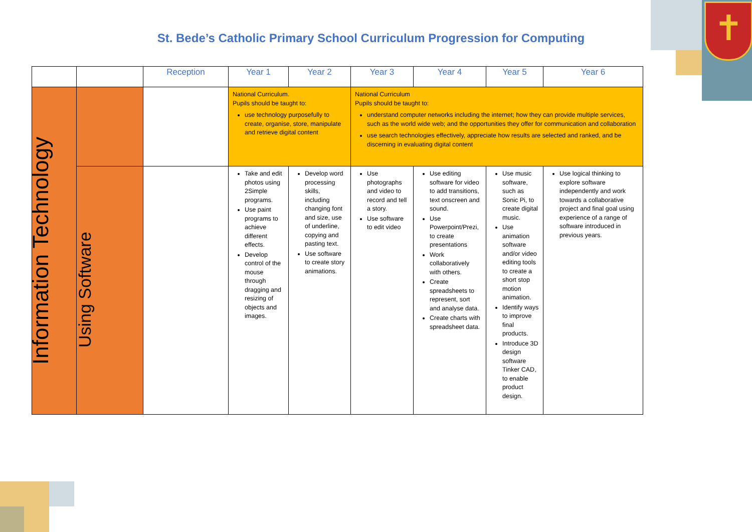✝
St. Bede’s Catholic Primary School Curriculum Progression for Computing
| | | Reception | Year 1 | Year 2 | Year 3 | Year 4 | Year 5 | Year 6 |
| --- | --- | --- | --- | --- | --- | --- | --- | --- |
| Information Technology | | | National Curriculum. Pupils should be taught to: use technology purposefully to create, organise, store, manipulate and retrieve digital content | | National Curriculum Pupils should be taught to: understand computer networks including the internet; how they can provide multiple services, such as the world wide web; and the opportunities they offer for communication and collaboration use search technologies effectively, appreciate how results are selected and ranked, and be discerning in evaluating digital content | | | |
| | Using Software | | Take and edit photos using 2Simple programs. Use paint programs to achieve different effects. Develop control of the mouse through dragging and resizing of objects and images. | Develop word processing skills, including changing font and size, use of underline, copying and pasting text. Use software to create story animations. | Use photographs and video to record and tell a story. Use software to edit video | Use editing software for video to add transitions, text onscreen and sound. Use Powerpoint/Prezi, to create presentations Work collaboratively with others. Create spreadsheets to represent, sort and analyse data. Create charts with spreadsheet data. | Use music software, such as Sonic Pi, to create digital music. Use animation software and/or video editing tools to create a short stop motion animation. Identify ways to improve final products. Introduce 3D design software Tinker CAD, to enable product design. | Use logical thinking to explore software independently and work towards a collaborative project and final goal using experience of a range of software introduced in previous years. |